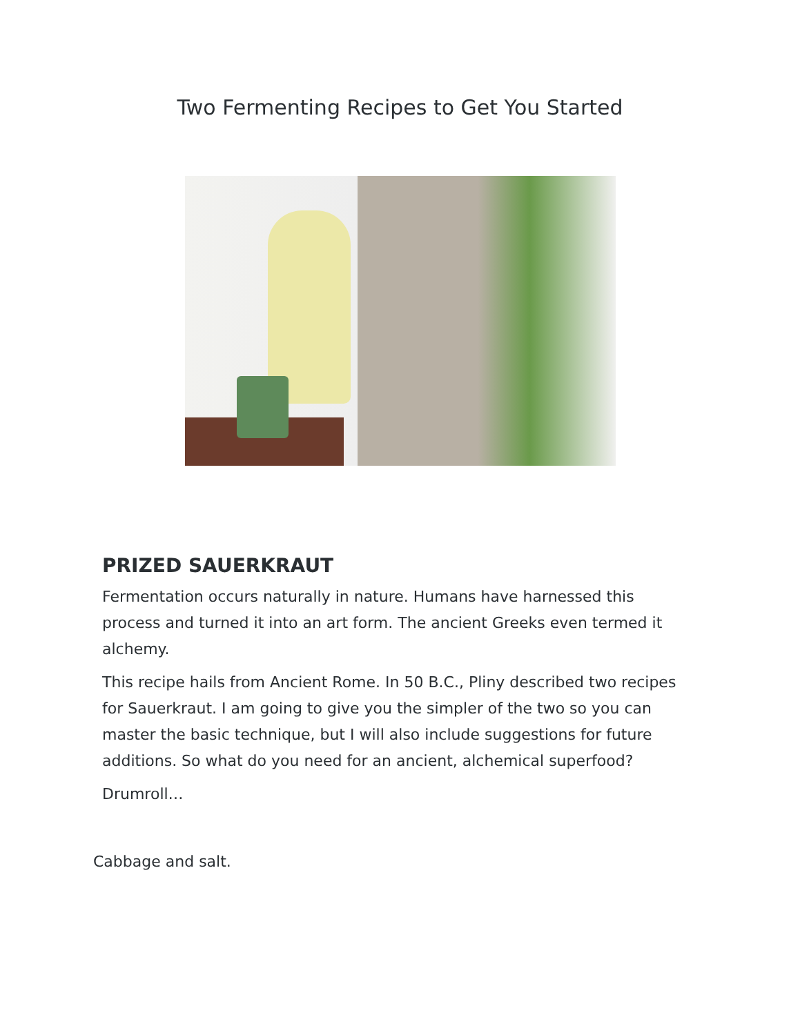Two Fermenting Recipes to Get You Started
PRIZED SAUERKRAUT
Fermentation occurs naturally in nature. Humans have harnessed this process and turned it into an art form. The ancient Greeks even termed it alchemy.
This recipe hails from Ancient Rome. In 50 B.C., Pliny described two recipes for Sauerkraut. I am going to give you the simpler of the two so you can master the basic technique, but I will also include suggestions for future additions. So what do you need for an ancient, alchemical superfood?
Drumroll…
Cabbage and salt.